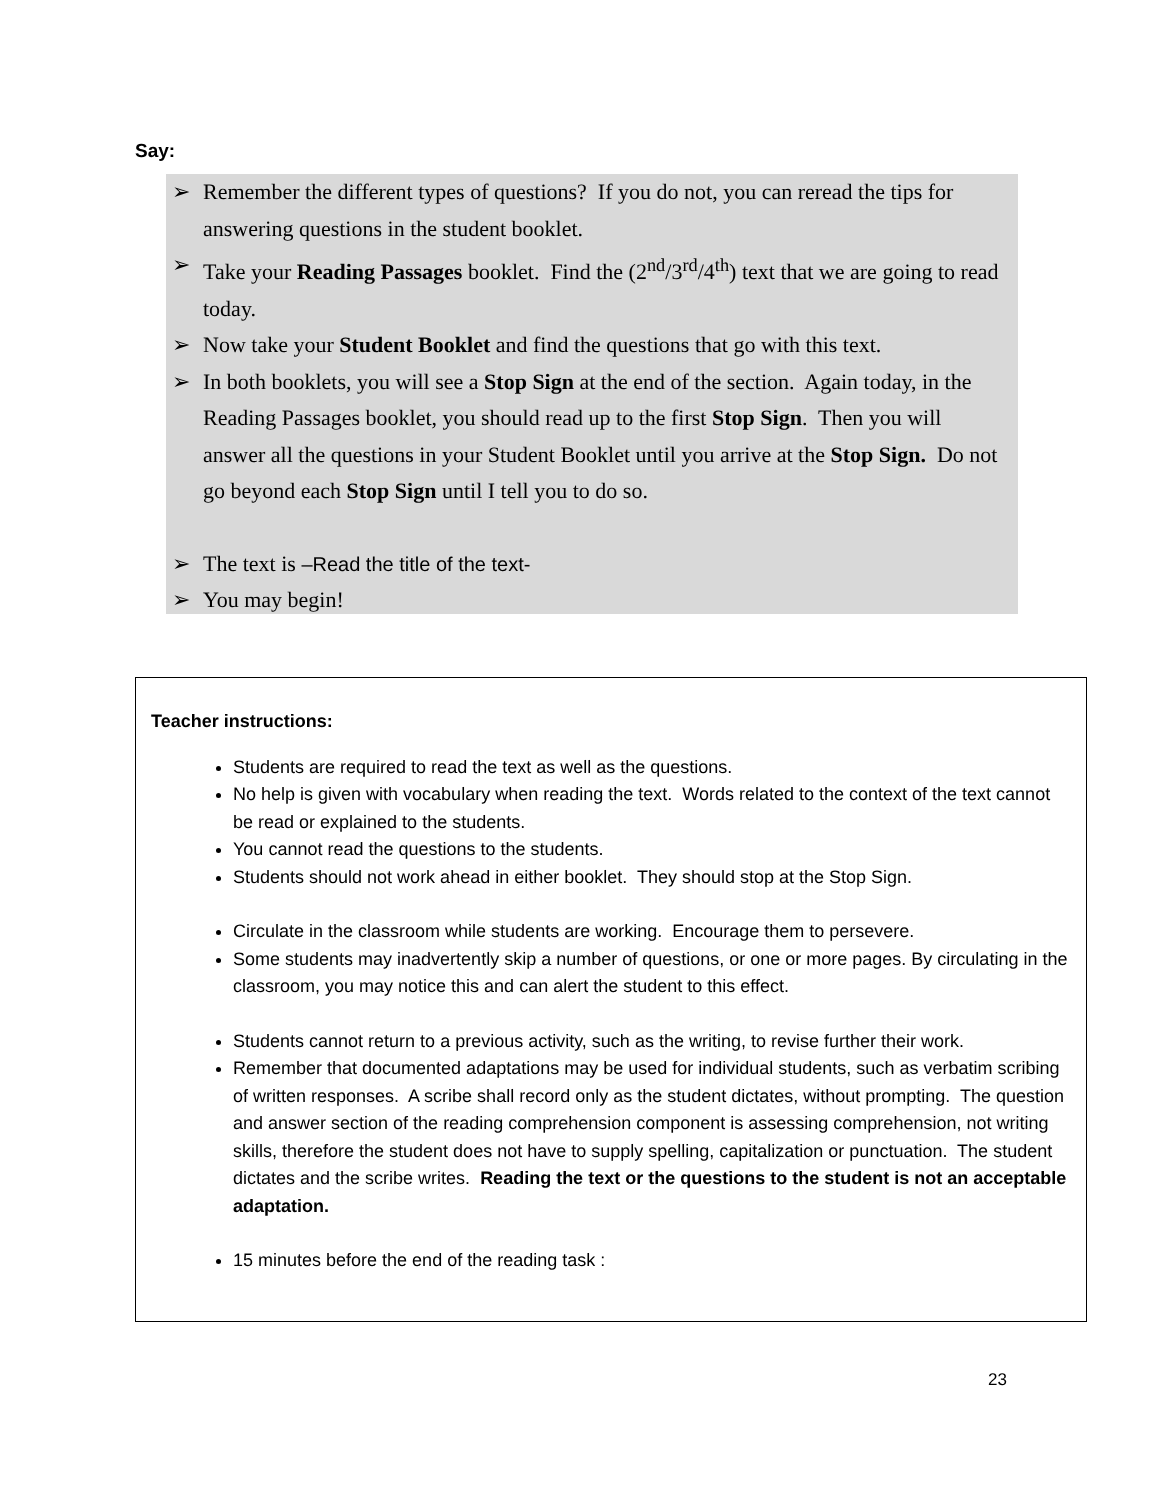Say:
➢ Remember the different types of questions? If you do not, you can reread the tips for answering questions in the student booklet.
➢ Take your Reading Passages booklet. Find the (2<sup>nd</sup>/3<sup>rd</sup>/4<sup>th</sup>) text that we are going to read today.
➢ Now take your Student Booklet and find the questions that go with this text.
➢ In both booklets, you will see a Stop Sign at the end of the section. Again today, in the Reading Passages booklet, you should read up to the first Stop Sign. Then you will answer all the questions in your Student Booklet until you arrive at the Stop Sign. Do not go beyond each Stop Sign until I tell you to do so.
➢ The text is –Read the title of the text-
➢ You may begin!
Teacher instructions:
Students are required to read the text as well as the questions.
No help is given with vocabulary when reading the text. Words related to the context of the text cannot be read or explained to the students.
You cannot read the questions to the students.
Students should not work ahead in either booklet. They should stop at the Stop Sign.
Circulate in the classroom while students are working. Encourage them to persevere.
Some students may inadvertently skip a number of questions, or one or more pages. By circulating in the classroom, you may notice this and can alert the student to this effect.
Students cannot return to a previous activity, such as the writing, to revise further their work.
Remember that documented adaptations may be used for individual students, such as verbatim scribing of written responses. A scribe shall record only as the student dictates, without prompting. The question and answer section of the reading comprehension component is assessing comprehension, not writing skills, therefore the student does not have to supply spelling, capitalization or punctuation. The student dictates and the scribe writes. Reading the text or the questions to the student is not an acceptable adaptation.
15 minutes before the end of the reading task :
23